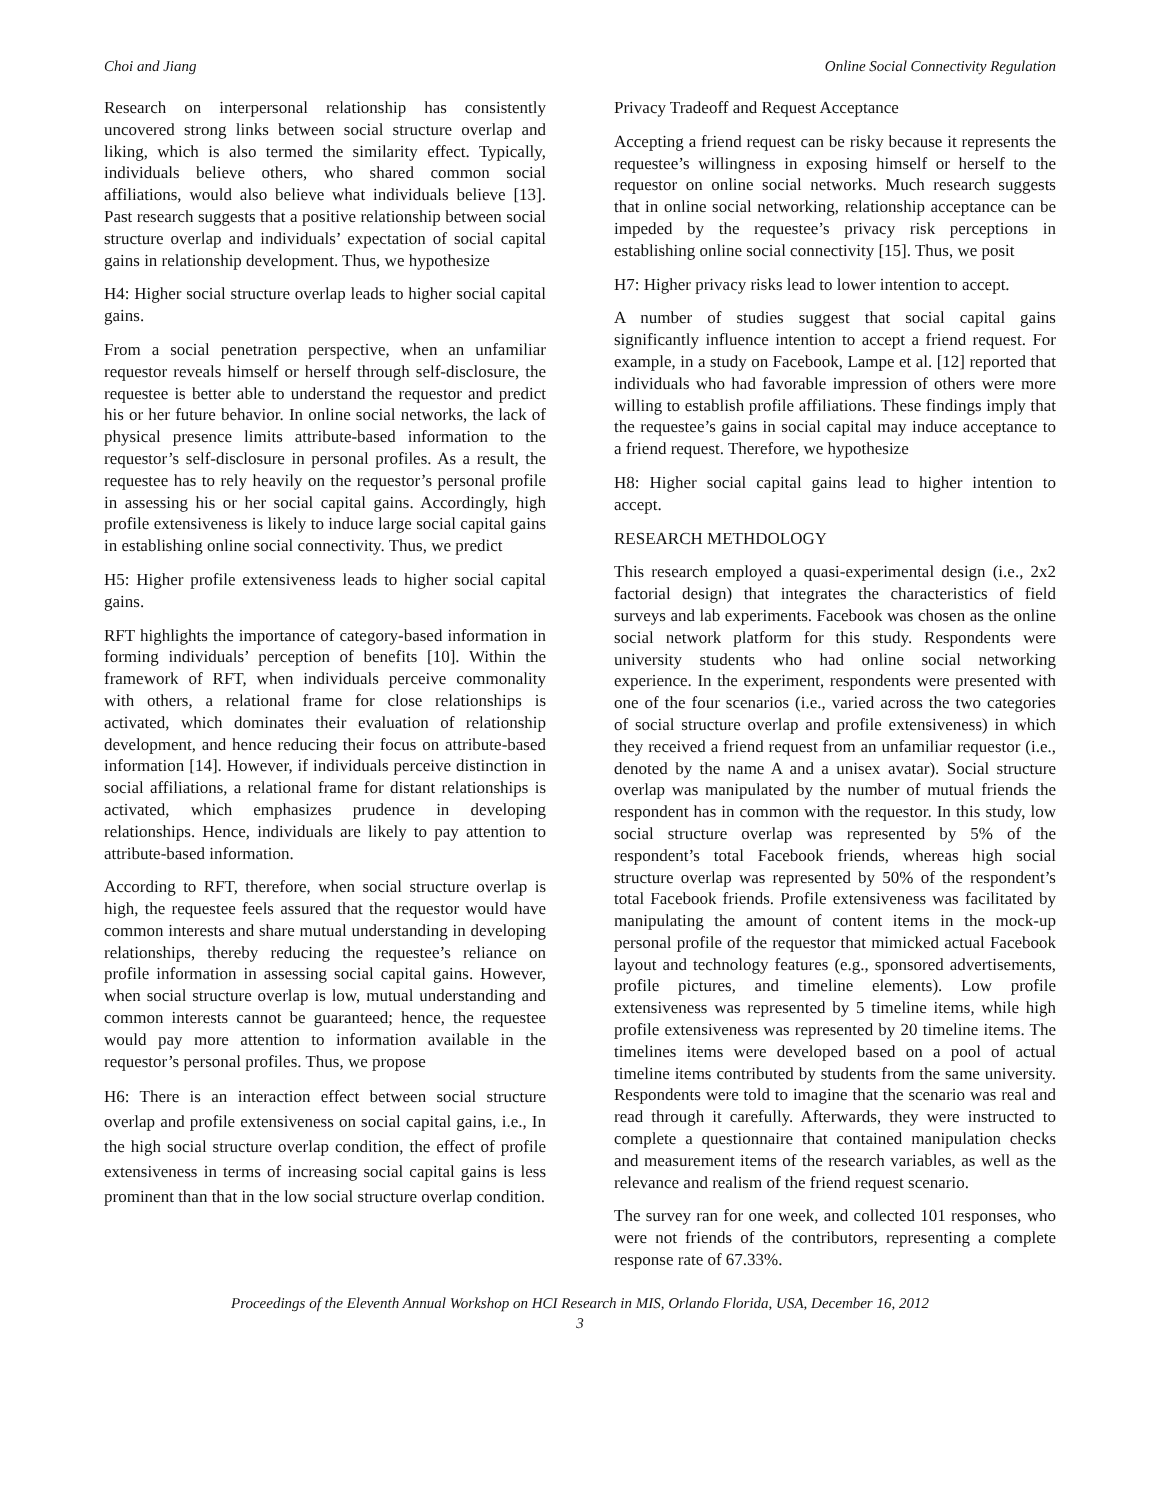Choi and Jiang Online Social Connectivity Regulation
Research on interpersonal relationship has consistently uncovered strong links between social structure overlap and liking, which is also termed the similarity effect. Typically, individuals believe others, who shared common social affiliations, would also believe what individuals believe [13]. Past research suggests that a positive relationship between social structure overlap and individuals’ expectation of social capital gains in relationship development. Thus, we hypothesize
H4: Higher social structure overlap leads to higher social capital gains.
From a social penetration perspective, when an unfamiliar requestor reveals himself or herself through self-disclosure, the requestee is better able to understand the requestor and predict his or her future behavior. In online social networks, the lack of physical presence limits attribute-based information to the requestor’s self-disclosure in personal profiles. As a result, the requestee has to rely heavily on the requestor’s personal profile in assessing his or her social capital gains. Accordingly, high profile extensiveness is likely to induce large social capital gains in establishing online social connectivity. Thus, we predict
H5: Higher profile extensiveness leads to higher social capital gains.
RFT highlights the importance of category-based information in forming individuals’ perception of benefits [10]. Within the framework of RFT, when individuals perceive commonality with others, a relational frame for close relationships is activated, which dominates their evaluation of relationship development, and hence reducing their focus on attribute-based information [14]. However, if individuals perceive distinction in social affiliations, a relational frame for distant relationships is activated, which emphasizes prudence in developing relationships. Hence, individuals are likely to pay attention to attribute-based information.
According to RFT, therefore, when social structure overlap is high, the requestee feels assured that the requestor would have common interests and share mutual understanding in developing relationships, thereby reducing the requestee’s reliance on profile information in assessing social capital gains. However, when social structure overlap is low, mutual understanding and common interests cannot be guaranteed; hence, the requestee would pay more attention to information available in the requestor’s personal profiles. Thus, we propose
H6: There is an interaction effect between social structure overlap and profile extensiveness on social capital gains, i.e., In the high social structure overlap condition, the effect of profile extensiveness in terms of increasing social capital gains is less prominent than that in the low social structure overlap condition.
Privacy Tradeoff and Request Acceptance
Accepting a friend request can be risky because it represents the requestee’s willingness in exposing himself or herself to the requestor on online social networks. Much research suggests that in online social networking, relationship acceptance can be impeded by the requestee’s privacy risk perceptions in establishing online social connectivity [15]. Thus, we posit
H7: Higher privacy risks lead to lower intention to accept.
A number of studies suggest that social capital gains significantly influence intention to accept a friend request. For example, in a study on Facebook, Lampe et al. [12] reported that individuals who had favorable impression of others were more willing to establish profile affiliations. These findings imply that the requestee’s gains in social capital may induce acceptance to a friend request. Therefore, we hypothesize
H8: Higher social capital gains lead to higher intention to accept.
RESEARCH METHDOLOGY
This research employed a quasi-experimental design (i.e., 2x2 factorial design) that integrates the characteristics of field surveys and lab experiments. Facebook was chosen as the online social network platform for this study. Respondents were university students who had online social networking experience. In the experiment, respondents were presented with one of the four scenarios (i.e., varied across the two categories of social structure overlap and profile extensiveness) in which they received a friend request from an unfamiliar requestor (i.e., denoted by the name A and a unisex avatar). Social structure overlap was manipulated by the number of mutual friends the respondent has in common with the requestor. In this study, low social structure overlap was represented by 5% of the respondent’s total Facebook friends, whereas high social structure overlap was represented by 50% of the respondent’s total Facebook friends. Profile extensiveness was facilitated by manipulating the amount of content items in the mock-up personal profile of the requestor that mimicked actual Facebook layout and technology features (e.g., sponsored advertisements, profile pictures, and timeline elements). Low profile extensiveness was represented by 5 timeline items, while high profile extensiveness was represented by 20 timeline items. The timelines items were developed based on a pool of actual timeline items contributed by students from the same university. Respondents were told to imagine that the scenario was real and read through it carefully. Afterwards, they were instructed to complete a questionnaire that contained manipulation checks and measurement items of the research variables, as well as the relevance and realism of the friend request scenario.
The survey ran for one week, and collected 101 responses, who were not friends of the contributors, representing a complete response rate of 67.33%.
Proceedings of the Eleventh Annual Workshop on HCI Research in MIS, Orlando Florida, USA, December 16, 2012
3